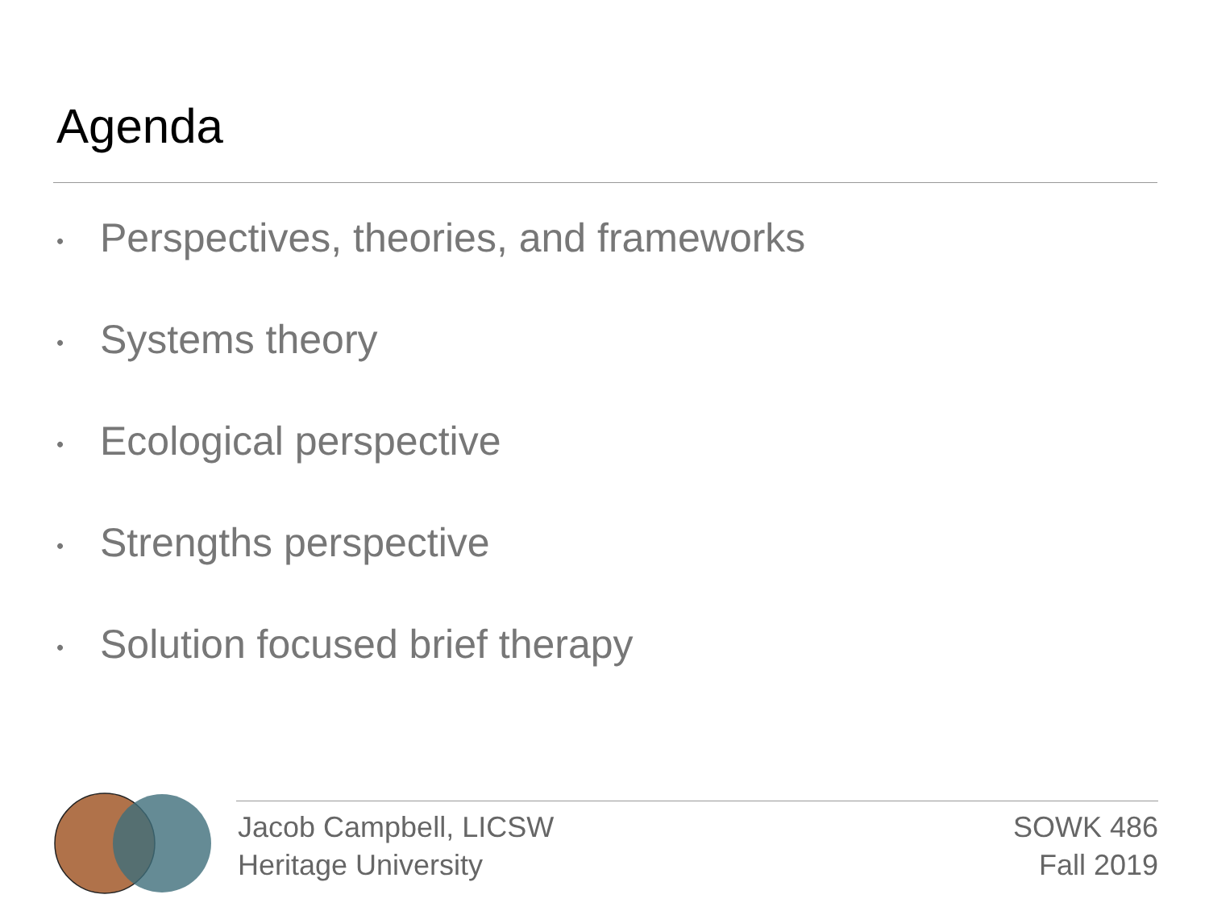Agenda
• Perspectives, theories, and frameworks
• Systems theory
• Ecological perspective
• Strengths perspective
• Solution focused brief therapy
Jacob Campbell, LICSW
Heritage University
SOWK 486
Fall 2019